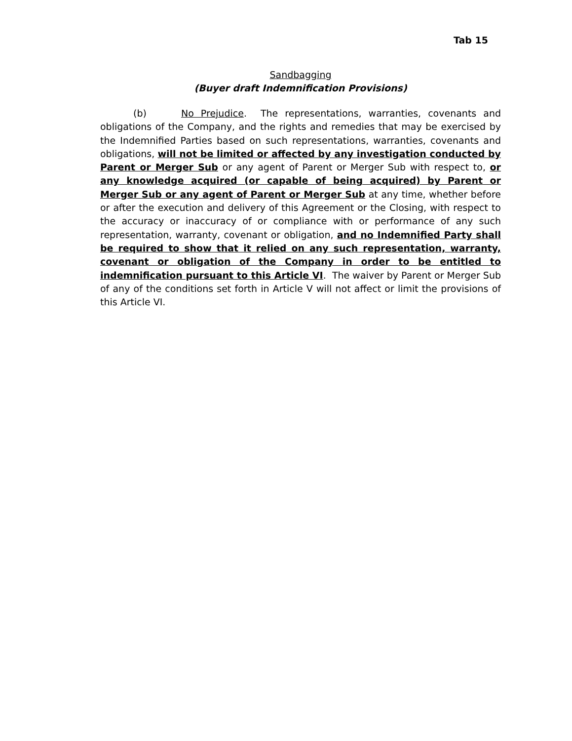Tab 15
Sandbagging
(Buyer draft Indemnification Provisions)
(b) No Prejudice. The representations, warranties, covenants and obligations of the Company, and the rights and remedies that may be exercised by the Indemnified Parties based on such representations, warranties, covenants and obligations, will not be limited or affected by any investigation conducted by Parent or Merger Sub or any agent of Parent or Merger Sub with respect to, or any knowledge acquired (or capable of being acquired) by Parent or Merger Sub or any agent of Parent or Merger Sub at any time, whether before or after the execution and delivery of this Agreement or the Closing, with respect to the accuracy or inaccuracy of or compliance with or performance of any such representation, warranty, covenant or obligation, and no Indemnified Party shall be required to show that it relied on any such representation, warranty, covenant or obligation of the Company in order to be entitled to indemnification pursuant to this Article VI. The waiver by Parent or Merger Sub of any of the conditions set forth in Article V will not affect or limit the provisions of this Article VI.